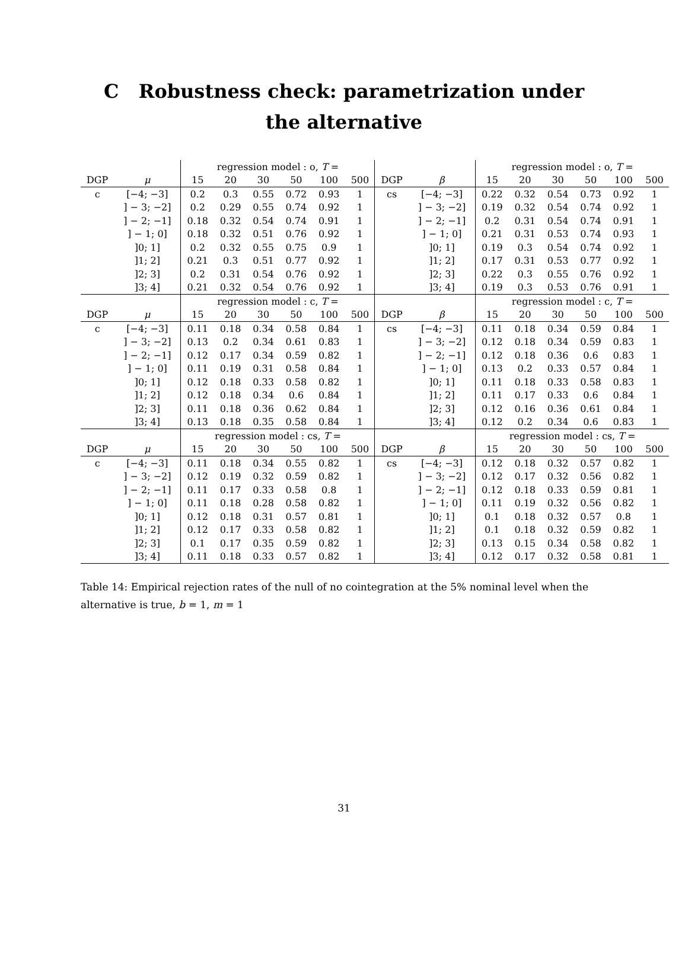C Robustness check: parametrization under
the alternative
| | | regression model : o, T = | | | | | | | | regression model : o, T = | | | | | |
| --- | --- | --- | --- | --- | --- | --- | --- | --- | --- | --- | --- | --- | --- | --- | --- |
| DGP | μ | 15 | 20 | 30 | 50 | 100 | 500 | DGP | β | 15 | 20 | 30 | 50 | 100 | 500 |
| c | [−4; −3] | 0.2 | 0.3 | 0.55 | 0.72 | 0.93 | 1 | cs | [−4; −3] | 0.22 | 0.32 | 0.54 | 0.73 | 0.92 | 1 |
| | ] − 3; −2] | 0.2 | 0.29 | 0.55 | 0.74 | 0.92 | 1 | | ] − 3; −2] | 0.19 | 0.32 | 0.54 | 0.74 | 0.92 | 1 |
| | ] − 2; −1] | 0.18 | 0.32 | 0.54 | 0.74 | 0.91 | 1 | | ] − 2; −1] | 0.2 | 0.31 | 0.54 | 0.74 | 0.91 | 1 |
| | ] − 1; 0] | 0.18 | 0.32 | 0.51 | 0.76 | 0.92 | 1 | | ] − 1; 0] | 0.21 | 0.31 | 0.53 | 0.74 | 0.93 | 1 |
| | ]0; 1] | 0.2 | 0.32 | 0.55 | 0.75 | 0.9 | 1 | | ]0; 1] | 0.19 | 0.3 | 0.54 | 0.74 | 0.92 | 1 |
| | ]1; 2] | 0.21 | 0.3 | 0.51 | 0.77 | 0.92 | 1 | | ]1; 2] | 0.17 | 0.31 | 0.53 | 0.77 | 0.92 | 1 |
| | ]2; 3] | 0.2 | 0.31 | 0.54 | 0.76 | 0.92 | 1 | | ]2; 3] | 0.22 | 0.3 | 0.55 | 0.76 | 0.92 | 1 |
| | ]3; 4] | 0.21 | 0.32 | 0.54 | 0.76 | 0.92 | 1 | | ]3; 4] | 0.19 | 0.3 | 0.53 | 0.76 | 0.91 | 1 |
| | | regression model : c, T = | | | | | | | | regression model : c, T = | | | | | |
| DGP | μ | 15 | 20 | 30 | 50 | 100 | 500 | DGP | β | 15 | 20 | 30 | 50 | 100 | 500 |
| c | [−4; −3] | 0.11 | 0.18 | 0.34 | 0.58 | 0.84 | 1 | cs | [−4; −3] | 0.11 | 0.18 | 0.34 | 0.59 | 0.84 | 1 |
| | ] − 3; −2] | 0.13 | 0.2 | 0.34 | 0.61 | 0.83 | 1 | | ] − 3; −2] | 0.12 | 0.18 | 0.34 | 0.59 | 0.83 | 1 |
| | ] − 2; −1] | 0.12 | 0.17 | 0.34 | 0.59 | 0.82 | 1 | | ] − 2; −1] | 0.12 | 0.18 | 0.36 | 0.6 | 0.83 | 1 |
| | ] − 1; 0] | 0.11 | 0.19 | 0.31 | 0.58 | 0.84 | 1 | | ] − 1; 0] | 0.13 | 0.2 | 0.33 | 0.57 | 0.84 | 1 |
| | ]0; 1] | 0.12 | 0.18 | 0.33 | 0.58 | 0.82 | 1 | | ]0; 1] | 0.11 | 0.18 | 0.33 | 0.58 | 0.83 | 1 |
| | ]1; 2] | 0.12 | 0.18 | 0.34 | 0.6 | 0.84 | 1 | | ]1; 2] | 0.11 | 0.17 | 0.33 | 0.6 | 0.84 | 1 |
| | ]2; 3] | 0.11 | 0.18 | 0.36 | 0.62 | 0.84 | 1 | | ]2; 3] | 0.12 | 0.16 | 0.36 | 0.61 | 0.84 | 1 |
| | ]3; 4] | 0.13 | 0.18 | 0.35 | 0.58 | 0.84 | 1 | | ]3; 4] | 0.12 | 0.2 | 0.34 | 0.6 | 0.83 | 1 |
| | | regression model : cs, T = | | | | | | | | regression model : cs, T = | | | | | |
| DGP | μ | 15 | 20 | 30 | 50 | 100 | 500 | DGP | β | 15 | 20 | 30 | 50 | 100 | 500 |
| c | [−4; −3] | 0.11 | 0.18 | 0.34 | 0.55 | 0.82 | 1 | cs | [−4; −3] | 0.12 | 0.18 | 0.32 | 0.57 | 0.82 | 1 |
| | ] − 3; −2] | 0.12 | 0.19 | 0.32 | 0.59 | 0.82 | 1 | | ] − 3; −2] | 0.12 | 0.17 | 0.32 | 0.56 | 0.82 | 1 |
| | ] − 2; −1] | 0.11 | 0.17 | 0.33 | 0.58 | 0.8 | 1 | | ] − 2; −1] | 0.12 | 0.18 | 0.33 | 0.59 | 0.81 | 1 |
| | ] − 1; 0] | 0.11 | 0.18 | 0.28 | 0.58 | 0.82 | 1 | | ] − 1; 0] | 0.11 | 0.19 | 0.32 | 0.56 | 0.82 | 1 |
| | ]0; 1] | 0.12 | 0.18 | 0.31 | 0.57 | 0.81 | 1 | | ]0; 1] | 0.1 | 0.18 | 0.32 | 0.57 | 0.8 | 1 |
| | ]1; 2] | 0.12 | 0.17 | 0.33 | 0.58 | 0.82 | 1 | | ]1; 2] | 0.1 | 0.18 | 0.32 | 0.59 | 0.82 | 1 |
| | ]2; 3] | 0.1 | 0.17 | 0.35 | 0.59 | 0.82 | 1 | | ]2; 3] | 0.13 | 0.15 | 0.34 | 0.58 | 0.82 | 1 |
| | ]3; 4] | 0.11 | 0.18 | 0.33 | 0.57 | 0.82 | 1 | | ]3; 4] | 0.12 | 0.17 | 0.32 | 0.58 | 0.81 | 1 |
Table 14: Empirical rejection rates of the null of no cointegration at the 5% nominal level when the alternative is true, b = 1, m = 1
31